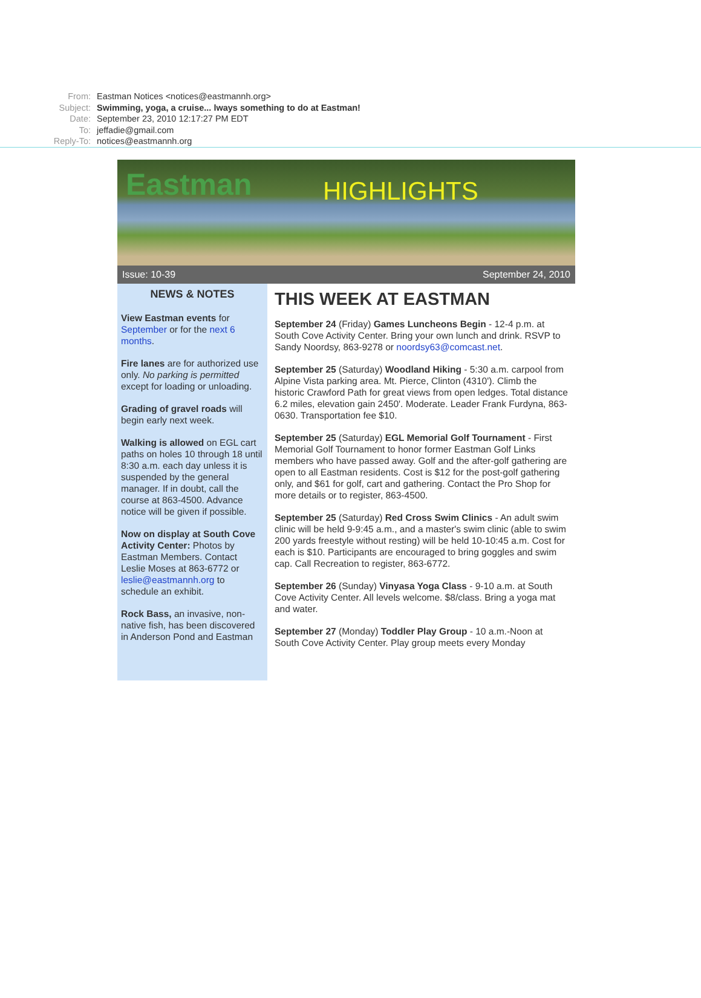From: Eastman Notices <notices@eastmannh.org>
Subject: Swimming, yoga, a cruise... lways something to do at Eastman!
Date: September 23, 2010 12:17:27 PM EDT
To: jeffadie@gmail.com
Reply-To: notices@eastmannh.org
Eastman HIGHLIGHTS
Issue: 10-39 September 24, 2010
NEWS & NOTES
View Eastman events for September or for the next 6 months.
Fire lanes are for authorized use only. No parking is permitted except for loading or unloading.
Grading of gravel roads will begin early next week.
Walking is allowed on EGL cart paths on holes 10 through 18 until 8:30 a.m. each day unless it is suspended by the general manager. If in doubt, call the course at 863-4500. Advance notice will be given if possible.
Now on display at South Cove Activity Center: Photos by Eastman Members. Contact Leslie Moses at 863-6772 or leslie@eastmannh.org to schedule an exhibit.
Rock Bass, an invasive, non-native fish, has been discovered in Anderson Pond and Eastman
THIS WEEK AT EASTMAN
September 24 (Friday) Games Luncheons Begin - 12-4 p.m. at South Cove Activity Center. Bring your own lunch and drink. RSVP to Sandy Noordsy, 863-9278 or noordsy63@comcast.net.
September 25 (Saturday) Woodland Hiking - 5:30 a.m. carpool from Alpine Vista parking area. Mt. Pierce, Clinton (4310'). Climb the historic Crawford Path for great views from open ledges. Total distance 6.2 miles, elevation gain 2450'. Moderate. Leader Frank Furdyna, 863-0630. Transportation fee $10.
September 25 (Saturday) EGL Memorial Golf Tournament - First Memorial Golf Tournament to honor former Eastman Golf Links members who have passed away. Golf and the after-golf gathering are open to all Eastman residents. Cost is $12 for the post-golf gathering only, and $61 for golf, cart and gathering. Contact the Pro Shop for more details or to register, 863-4500.
September 25 (Saturday) Red Cross Swim Clinics - An adult swim clinic will be held 9-9:45 a.m., and a master's swim clinic (able to swim 200 yards freestyle without resting) will be held 10-10:45 a.m. Cost for each is $10. Participants are encouraged to bring goggles and swim cap. Call Recreation to register, 863-6772.
September 26 (Sunday) Vinyasa Yoga Class - 9-10 a.m. at South Cove Activity Center. All levels welcome. $8/class. Bring a yoga mat and water.
September 27 (Monday) Toddler Play Group - 10 a.m.-Noon at South Cove Activity Center. Play group meets every Monday